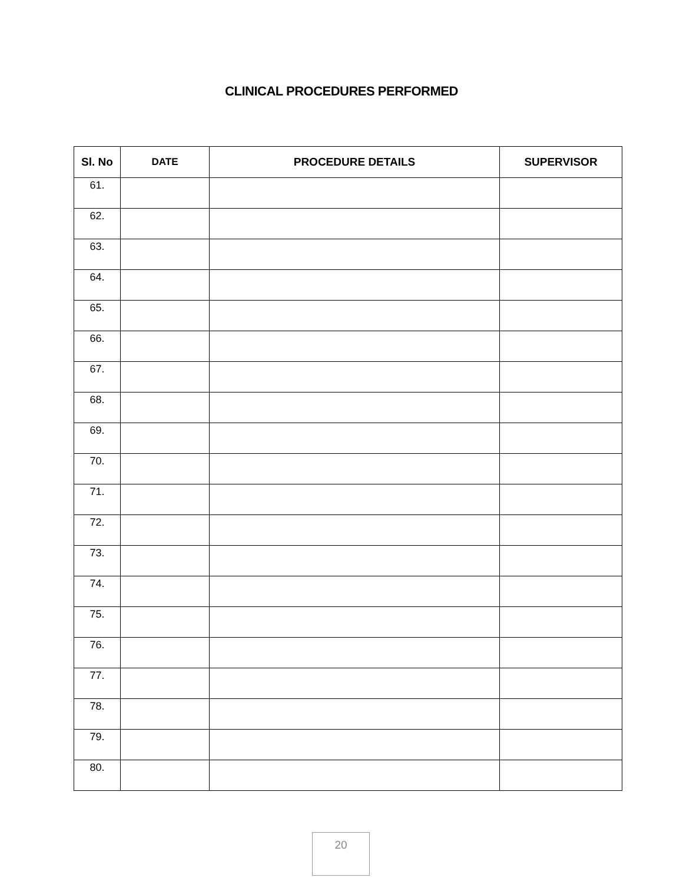CLINICAL PROCEDURES PERFORMED
| Sl. No | DATE | PROCEDURE DETAILS | SUPERVISOR |
| --- | --- | --- | --- |
| 61. | | | |
| 62. | | | |
| 63. | | | |
| 64. | | | |
| 65. | | | |
| 66. | | | |
| 67. | | | |
| 68. | | | |
| 69. | | | |
| 70. | | | |
| 71. | | | |
| 72. | | | |
| 73. | | | |
| 74. | | | |
| 75. | | | |
| 76. | | | |
| 77. | | | |
| 78. | | | |
| 79. | | | |
| 80. | | | |
20